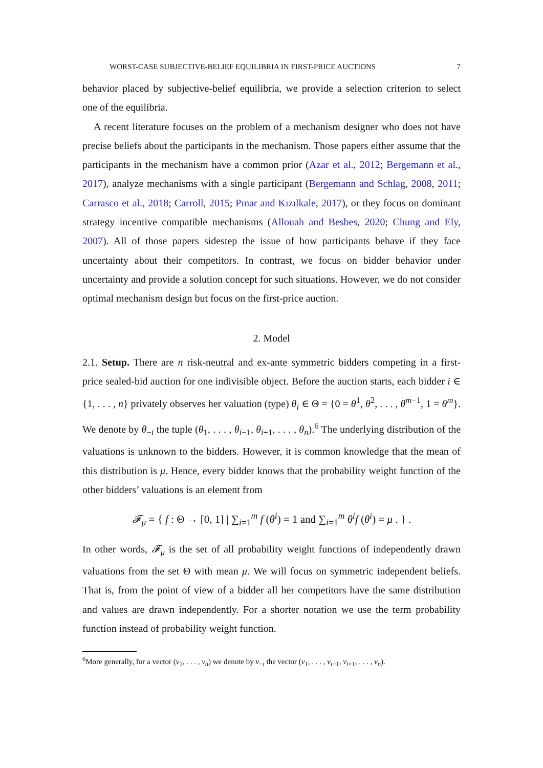WORST-CASE SUBJECTIVE-BELIEF EQUILIBRIA IN FIRST-PRICE AUCTIONS 7
behavior placed by subjective-belief equilibria, we provide a selection criterion to select one of the equilibria.
A recent literature focuses on the problem of a mechanism designer who does not have precise beliefs about the participants in the mechanism. Those papers either assume that the participants in the mechanism have a common prior (Azar et al., 2012; Bergemann et al., 2017), analyze mechanisms with a single participant (Bergemann and Schlag, 2008, 2011; Carrasco et al., 2018; Carroll, 2015; Pınar and Kızılkale, 2017), or they focus on dominant strategy incentive compatible mechanisms (Allouah and Besbes, 2020; Chung and Ely, 2007). All of those papers sidestep the issue of how participants behave if they face uncertainty about their competitors. In contrast, we focus on bidder behavior under uncertainty and provide a solution concept for such situations. However, we do not consider optimal mechanism design but focus on the first-price auction.
2. Model
2.1. Setup. There are n risk-neutral and ex-ante symmetric bidders competing in a first-price sealed-bid auction for one indivisible object. Before the auction starts, each bidder i ∈ {1, . . . , n} privately observes her valuation (type) θ<sub>i</sub> ∈ Θ = {0 = θ<sup>1</sup>, θ<sup>2</sup>, . . . , θ<sup>m−1</sup>, 1 = θ<sup>m</sup>}. We denote by θ<sub>−i</sub> the tuple (θ<sub>1</sub>, . . . , θ<sub>i−1</sub>, θ<sub>i+1</sub>, . . . , θ<sub>n</sub>).<sup>6</sup> The underlying distribution of the valuations is unknown to the bidders. However, it is common knowledge that the mean of this distribution is μ. Hence, every bidder knows that the probability weight function of the other bidders’ valuations is an element from
𝓕<sub>μ</sub> = { f : Θ → [0, 1] | ∑<sub>i=1</sub><sup>m</sup> f (θ<sup>i</sup>) = 1 and ∑<sub>i=1</sub><sup>m</sup> θ<sup>i</sup>f (θ<sup>i</sup>) = μ . } .
In other words, 𝓕<sub>μ</sub> is the set of all probability weight functions of independently drawn valuations from the set Θ with mean μ. We will focus on symmetric independent beliefs. That is, from the point of view of a bidder all her competitors have the same distribution and values are drawn independently. For a shorter notation we use the term probability function instead of probability weight function.
<sup>6</sup> More generally, for a vector (v<sub>1</sub>, . . . , v<sub>n</sub>) we denote by v<sub>−i</sub> the vector (v<sub>1</sub>, . . . , v<sub>i−1</sub>, v<sub>i+1</sub>, . . . , v<sub>n</sub>).